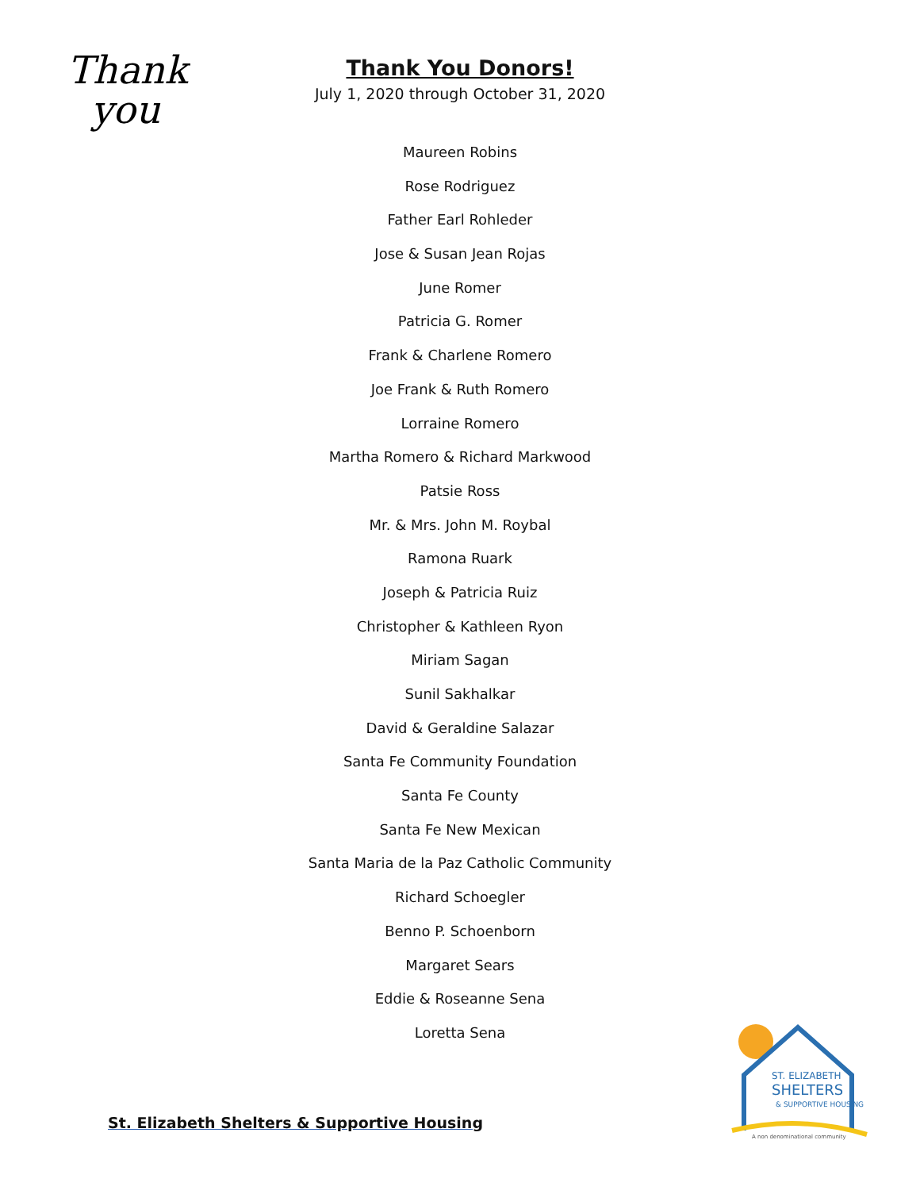Thank
you
Thank You Donors!
July 1, 2020 through October 31, 2020
Maureen Robins
Rose Rodriguez
Father Earl Rohleder
Jose & Susan Jean Rojas
June Romer
Patricia G. Romer
Frank & Charlene Romero
Joe Frank & Ruth Romero
Lorraine Romero
Martha Romero & Richard Markwood
Patsie Ross
Mr. & Mrs. John M. Roybal
Ramona Ruark
Joseph & Patricia Ruiz
Christopher & Kathleen Ryon
Miriam Sagan
Sunil Sakhalkar
David & Geraldine Salazar
Santa Fe Community Foundation
Santa Fe County
Santa Fe New Mexican
Santa Maria de la Paz Catholic Community
Richard Schoegler
Benno P. Schoenborn
Margaret Sears
Eddie & Roseanne Sena
Loretta Sena
St. Elizabeth Shelters & Supportive Housing
ST. ELIZABETH
SHELTERS
& SUPPORTIVE HOUSING
A non denominational community